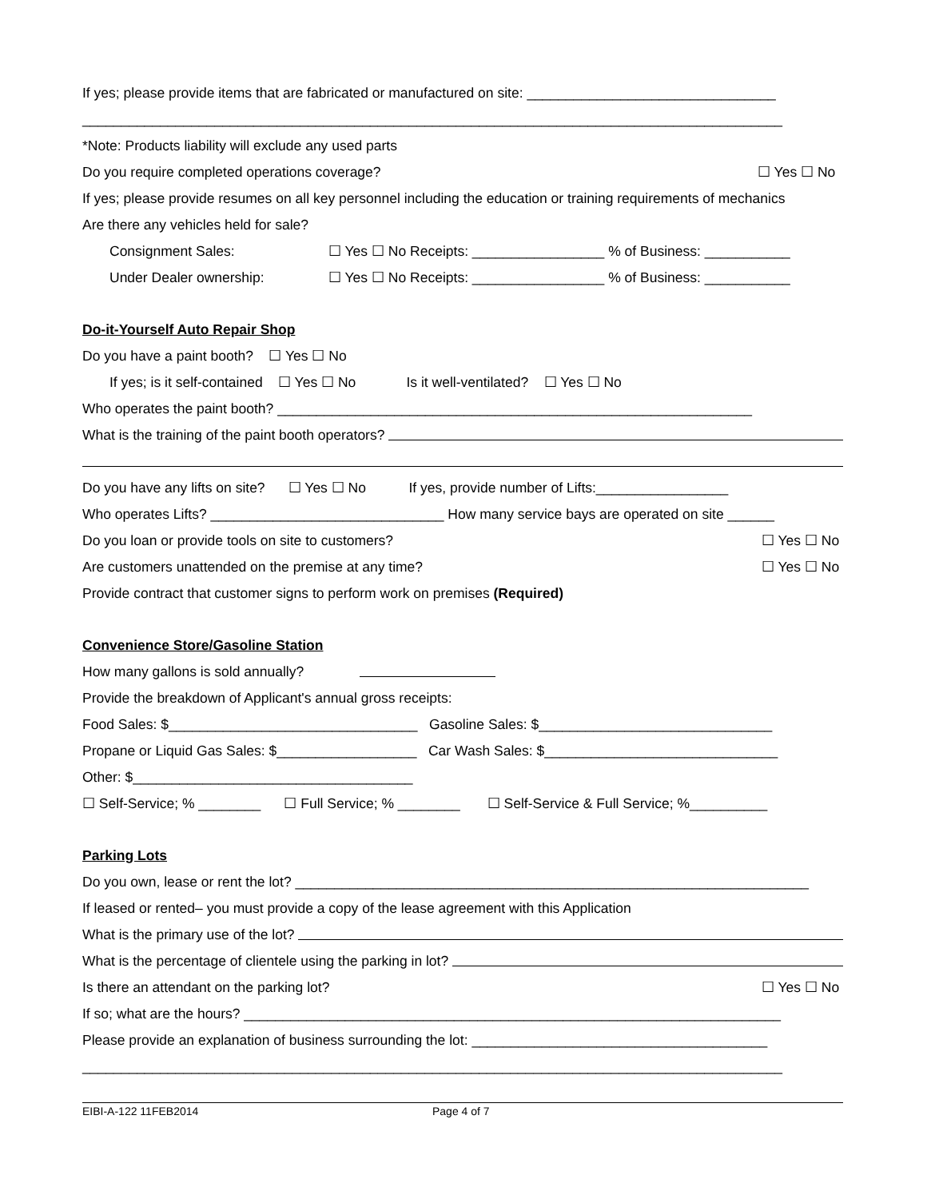If yes; please provide items that are fabricated or manufactured on site: ________________________________
__________________________________________________________________________________________
*Note: Products liability will exclude any used parts
Do you require completed operations coverage? ☐ Yes ☐ No
If yes; please provide resumes on all key personnel including the education or training requirements of mechanics
Are there any vehicles held for sale?
Consignment Sales: ☐ Yes ☐ No Receipts: _________________ % of Business: ___________
Under Dealer ownership: ☐ Yes ☐ No Receipts: _________________ % of Business: ___________
Do-it-Yourself Auto Repair Shop
Do you have a paint booth? ☐ Yes ☐ No
If yes; is it self-contained ☐ Yes ☐ No Is it well-ventilated? ☐ Yes ☐ No
Who operates the paint booth? _____________________________________________________________
What is the training of the paint booth operators?
Do you have any lifts on site? ☐ Yes ☐ No If yes, provide number of Lifts:_________________
Who operates Lifts? ______________________________ How many service bays are operated on site ______
Do you loan or provide tools on site to customers? ☐ Yes ☐ No
Are customers unattended on the premise at any time? ☐ Yes ☐ No
Provide contract that customer signs to perform work on premises (Required)
Convenience Store/Gasoline Station
How many gallons is sold annually?
Provide the breakdown of Applicant's annual gross receipts:
Food Sales: $________________________________ Gasoline Sales: $______________________________
Propane or Liquid Gas Sales: $__________________ Car Wash Sales: $______________________________
Other: $____________________________________
☐ Self-Service; % ________ ☐ Full Service; % ________ ☐ Self-Service & Full Service; %__________
Parking Lots
Do you own, lease or rent the lot? __________________________________________________________________
If leased or rented– you must provide a copy of the lease agreement with this Application
What is the primary use of the lot?
What is the percentage of clientele using the parking in lot?
Is there an attendant on the parking lot? ☐ Yes ☐ No
If so; what are the hours? _____________________________________________________________________
Please provide an explanation of business surrounding the lot: ______________________________________
__________________________________________________________________________________________
EIBI-A-122 11FEB2014 Page 4 of 7